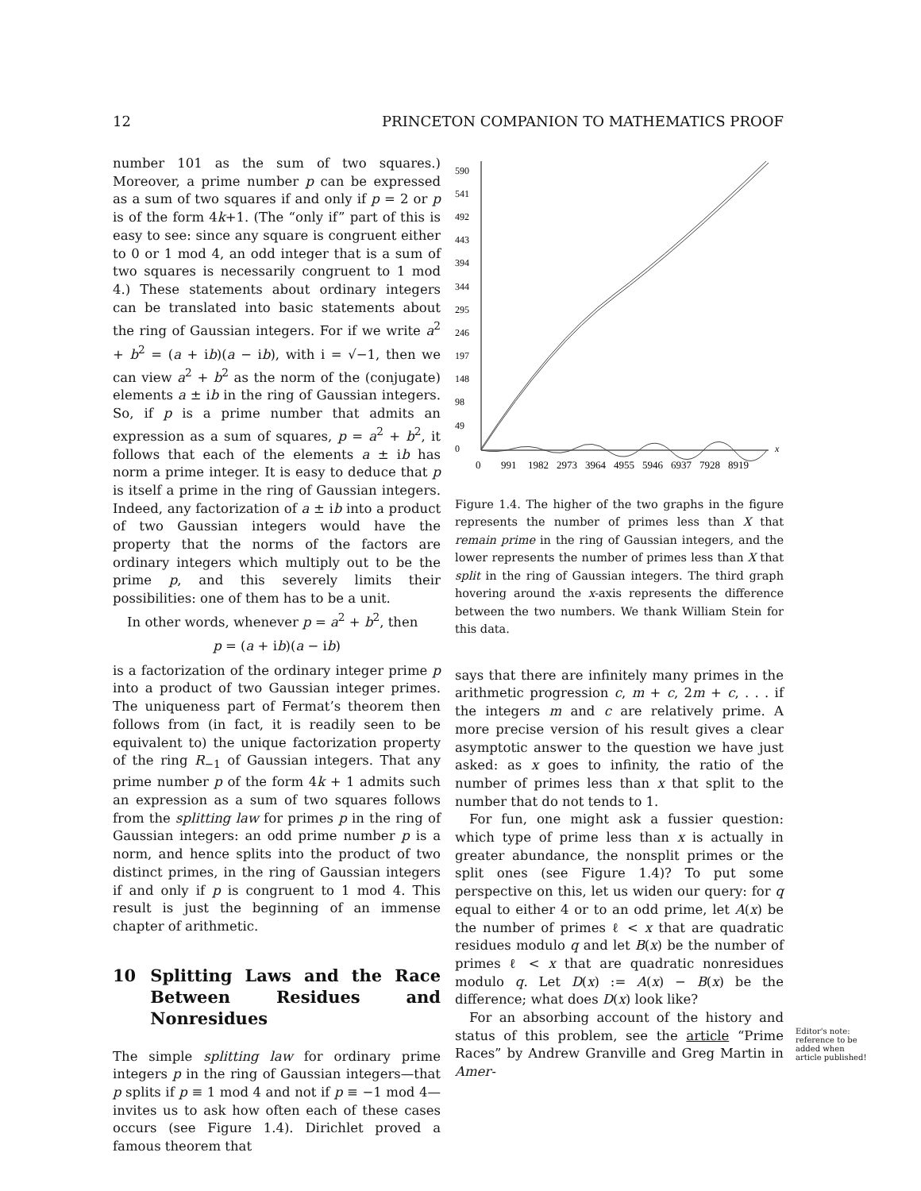12 PRINCETON COMPANION TO MATHEMATICS PROOF
number 101 as the sum of two squares.) Moreover, a prime number p can be expressed as a sum of two squares if and only if p = 2 or p is of the form 4k+1. (The “only if” part of this is easy to see: since any square is congruent either to 0 or 1 mod 4, an odd integer that is a sum of two squares is necessarily congruent to 1 mod 4.) These statements about ordinary integers can be translated into basic statements about the ring of Gaussian integers. For if we write a<sup>2</sup> + b<sup>2</sup> = (a + ib)(a − ib), with i = √−1, then we can view a<sup>2</sup> + b<sup>2</sup> as the norm of the (conjugate) elements a ± ib in the ring of Gaussian integers. So, if p is a prime number that admits an expression as a sum of squares, p = a<sup>2</sup> + b<sup>2</sup>, it follows that each of the elements a ± ib has norm a prime integer. It is easy to deduce that p is itself a prime in the ring of Gaussian integers. Indeed, any factorization of a ± ib into a product of two Gaussian integers would have the property that the norms of the factors are ordinary integers which multiply out to be the prime p, and this severely limits their possibilities: one of them has to be a unit.
In other words, whenever p = a<sup>2</sup> + b<sup>2</sup>, then
p = (a + ib)(a − ib)
is a factorization of the ordinary integer prime p into a product of two Gaussian integer primes. The uniqueness part of Fermat’s theorem then follows from (in fact, it is readily seen to be equivalent to) the unique factorization property of the ring R<sub>−1</sub> of Gaussian integers. That any prime number p of the form 4k + 1 admits such an expression as a sum of two squares follows from the splitting law for primes p in the ring of Gaussian integers: an odd prime number p is a norm, and hence splits into the product of two distinct primes, in the ring of Gaussian integers if and only if p is congruent to 1 mod 4. This result is just the beginning of an immense chapter of arithmetic.
10 Splitting Laws and the Race Between Residues and Nonresidues
The simple splitting law for ordinary prime integers p in the ring of Gaussian integers—that p splits if p ≡ 1 mod 4 and not if p ≡ −1 mod 4—invites us to ask how often each of these cases occurs (see Figure 1.4). Dirichlet proved a famous theorem that
590
541
492
443
394
344
295
246
197
148
98
49
0
x
0
991
1982
2973
3964
4955
5946
6937
7928
8919
Figure 1.4. The higher of the two graphs in the figure represents the number of primes less than X that remain prime in the ring of Gaussian integers, and the lower represents the number of primes less than X that split in the ring of Gaussian integers. The third graph hovering around the x-axis represents the difference between the two numbers. We thank William Stein for this data.
says that there are infinitely many primes in the arithmetic progression c, m + c, 2m + c, . . . if the integers m and c are relatively prime. A more precise version of his result gives a clear asymptotic answer to the question we have just asked: as x goes to infinity, the ratio of the number of primes less than x that split to the number that do not tends to 1.
For fun, one might ask a fussier question: which type of prime less than x is actually in greater abundance, the nonsplit primes or the split ones (see Figure 1.4)? To put some perspective on this, let us widen our query: for q equal to either 4 or to an odd prime, let A(x) be the number of primes ℓ < x that are quadratic residues modulo q and let B(x) be the number of primes ℓ < x that are quadratic nonresidues modulo q. Let D(x) := A(x) − B(x) be the difference; what does D(x) look like?
For an absorbing account of the history and status of this problem, see the article “Prime Races” by Andrew Granville and Greg Martin in Amer-
Editor's note: reference to be added when article published!